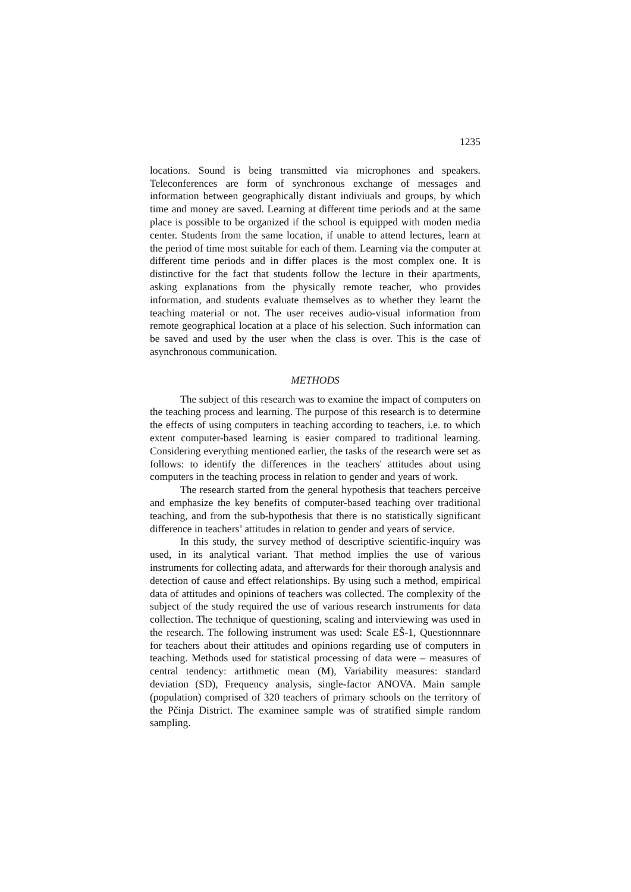1235
locations. Sound is being transmitted via microphones and speakers. Teleconferences are form of synchronous exchange of messages and information between geographically distant indiviuals and groups, by which time and money are saved. Learning at different time periods and at the same place is possible to be organized if the school is equipped with moden media center. Students from the same location, if unable to attend lectures, learn at the period of time most suitable for each of them. Learning via the computer at different time periods and in differ places is the most complex one. It is distinctive for the fact that students follow the lecture in their apartments, asking explanations from the physically remote teacher, who provides information, and students evaluate themselves as to whether they learnt the teaching material or not. The user receives audio-visual information from remote geographical location at a place of his selection. Such information can be saved and used by the user when the class is over. This is the case of asynchronous communication.
METHODS
The subject of this research was to examine the impact of computers on the teaching process and learning. The purpose of this research is to determine the effects of using computers in teaching according to teachers, i.e. to which extent computer-based learning is easier compared to traditional learning. Considering everything mentioned earlier, the tasks of the research were set as follows: to identify the differences in the teachers' attitudes about using computers in the teaching process in relation to gender and years of work.
The research started from the general hypothesis that teachers perceive and emphasize the key benefits of computer-based teaching over traditional teaching, and from the sub-hypothesis that there is no statistically significant difference in teachers’ attitudes in relation to gender and years of service.
In this study, the survey method of descriptive scientific-inquiry was used, in its analytical variant. That method implies the use of various instruments for collecting adata, and afterwards for their thorough analysis and detection of cause and effect relationships. By using such a method, empirical data of attitudes and opinions of teachers was collected. The complexity of the subject of the study required the use of various research instruments for data collection. The technique of questioning, scaling and interviewing was used in the research. The following instrument was used: Scale EŠ-1, Questionnnare for teachers about their attitudes and opinions regarding use of computers in teaching. Methods used for statistical processing of data were – measures of central tendency: artithmetic mean (M), Variability measures: standard deviation (SD), Frequency analysis, single-factor ANOVA. Main sample (population) comprised of 320 teachers of primary schools on the territory of the Pčinja District. The examinee sample was of stratified simple random sampling.